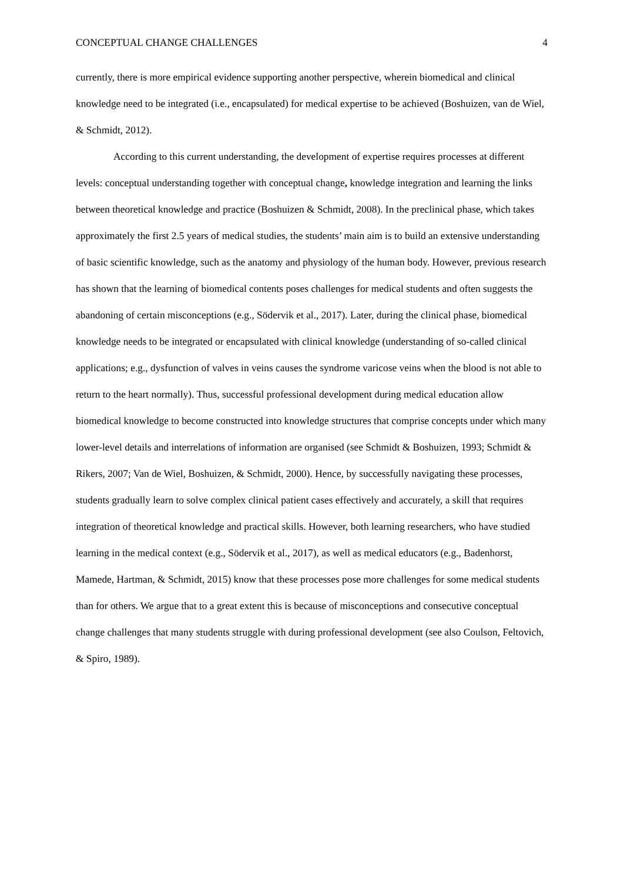CONCEPTUAL CHANGE CHALLENGES 4
currently, there is more empirical evidence supporting another perspective, wherein biomedical and clinical knowledge need to be integrated (i.e., encapsulated) for medical expertise to be achieved (Boshuizen, van de Wiel, & Schmidt, 2012).
According to this current understanding, the development of expertise requires processes at different levels: conceptual understanding together with conceptual change, knowledge integration and learning the links between theoretical knowledge and practice (Boshuizen & Schmidt, 2008). In the preclinical phase, which takes approximately the first 2.5 years of medical studies, the students’ main aim is to build an extensive understanding of basic scientific knowledge, such as the anatomy and physiology of the human body. However, previous research has shown that the learning of biomedical contents poses challenges for medical students and often suggests the abandoning of certain misconceptions (e.g., Södervik et al., 2017). Later, during the clinical phase, biomedical knowledge needs to be integrated or encapsulated with clinical knowledge (understanding of so-called clinical applications; e.g., dysfunction of valves in veins causes the syndrome varicose veins when the blood is not able to return to the heart normally). Thus, successful professional development during medical education allow biomedical knowledge to become constructed into knowledge structures that comprise concepts under which many lower-level details and interrelations of information are organised (see Schmidt & Boshuizen, 1993; Schmidt & Rikers, 2007; Van de Wiel, Boshuizen, & Schmidt, 2000). Hence, by successfully navigating these processes, students gradually learn to solve complex clinical patient cases effectively and accurately, a skill that requires integration of theoretical knowledge and practical skills. However, both learning researchers, who have studied learning in the medical context (e.g., Södervik et al., 2017), as well as medical educators (e.g., Badenhorst, Mamede, Hartman, & Schmidt, 2015) know that these processes pose more challenges for some medical students than for others. We argue that to a great extent this is because of misconceptions and consecutive conceptual change challenges that many students struggle with during professional development (see also Coulson, Feltovich, & Spiro, 1989).